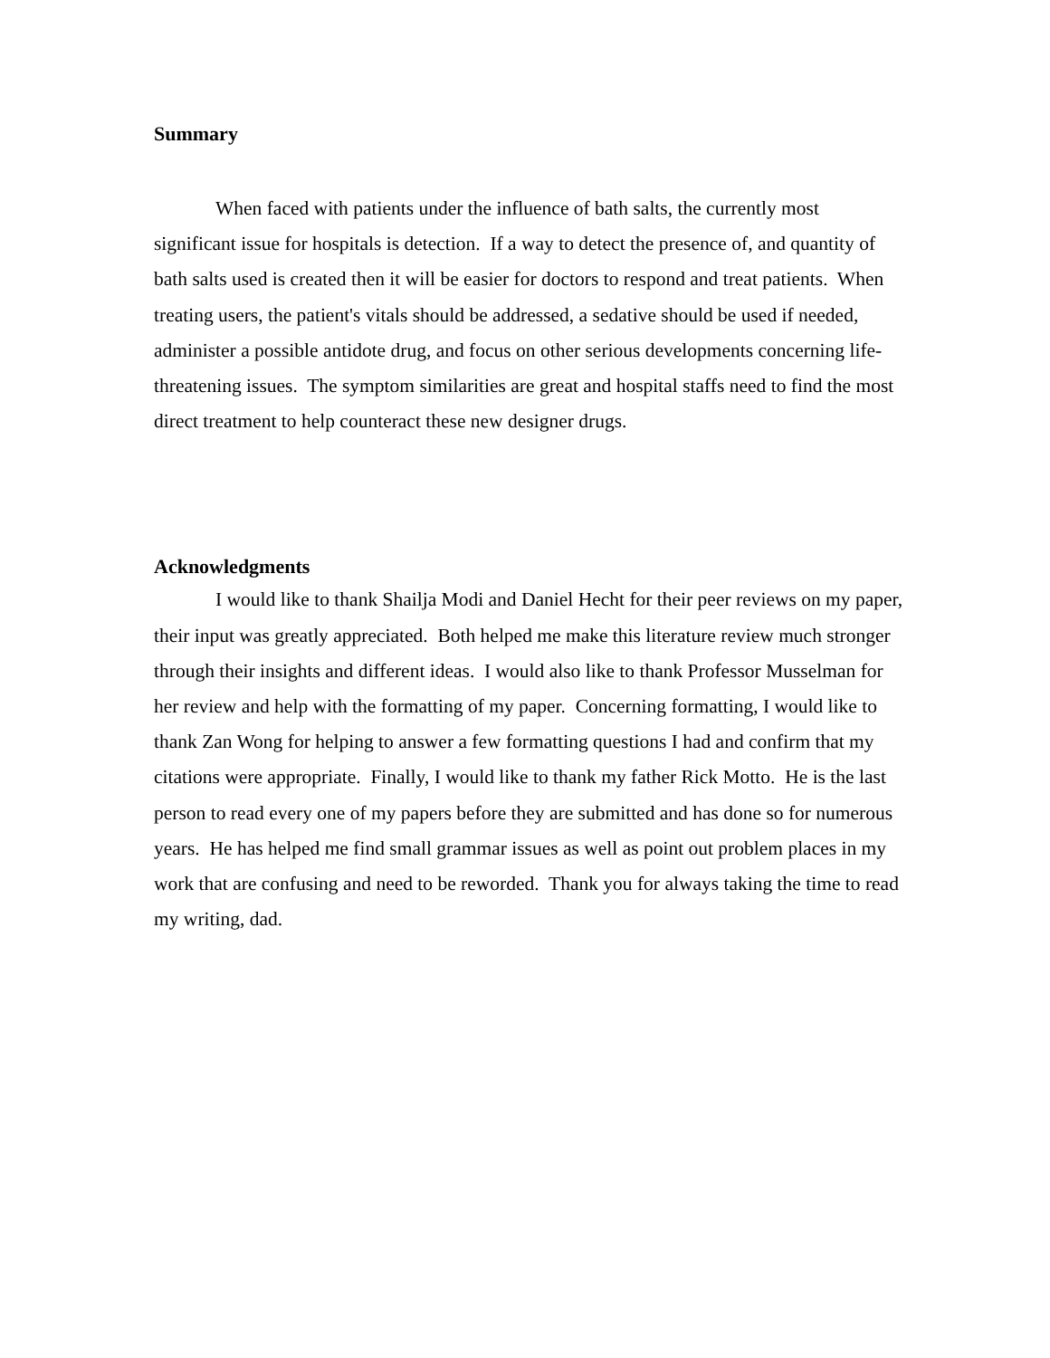Summary
When faced with patients under the influence of bath salts, the currently most significant issue for hospitals is detection. If a way to detect the presence of, and quantity of bath salts used is created then it will be easier for doctors to respond and treat patients. When treating users, the patient's vitals should be addressed, a sedative should be used if needed, administer a possible antidote drug, and focus on other serious developments concerning life-threatening issues. The symptom similarities are great and hospital staffs need to find the most direct treatment to help counteract these new designer drugs.
Acknowledgments
I would like to thank Shailja Modi and Daniel Hecht for their peer reviews on my paper, their input was greatly appreciated. Both helped me make this literature review much stronger through their insights and different ideas. I would also like to thank Professor Musselman for her review and help with the formatting of my paper. Concerning formatting, I would like to thank Zan Wong for helping to answer a few formatting questions I had and confirm that my citations were appropriate. Finally, I would like to thank my father Rick Motto. He is the last person to read every one of my papers before they are submitted and has done so for numerous years. He has helped me find small grammar issues as well as point out problem places in my work that are confusing and need to be reworded. Thank you for always taking the time to read my writing, dad.